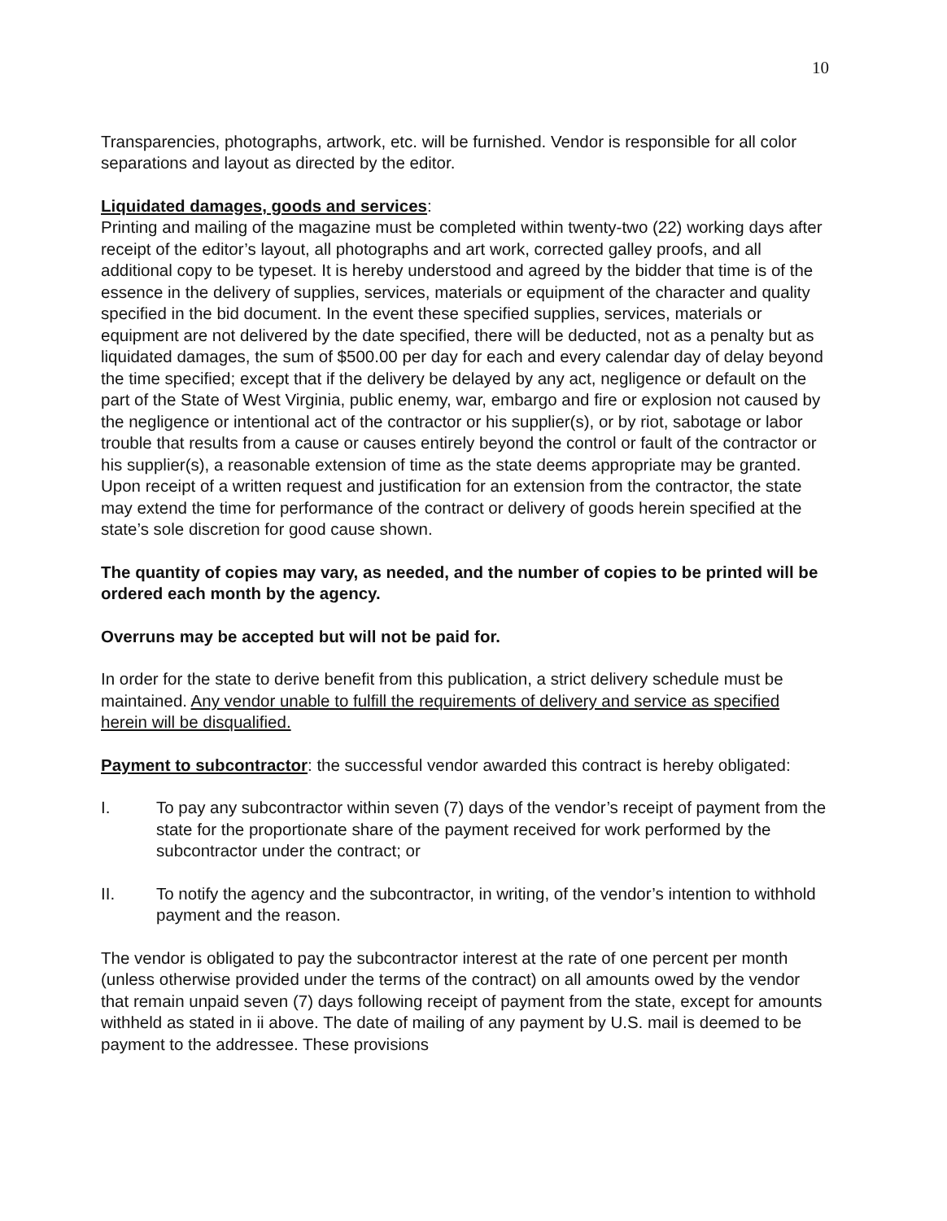10
Transparencies, photographs, artwork, etc. will be furnished. Vendor is responsible for all color separations and layout as directed by the editor.
Liquidated damages, goods and services:
Printing and mailing of the magazine must be completed within twenty-two (22) working days after receipt of the editor’s layout, all photographs and art work, corrected galley proofs, and all additional copy to be typeset. It is hereby understood and agreed by the bidder that time is of the essence in the delivery of supplies, services, materials or equipment of the character and quality specified in the bid document. In the event these specified supplies, services, materials or equipment are not delivered by the date specified, there will be deducted, not as a penalty but as liquidated damages, the sum of $500.00 per day for each and every calendar day of delay beyond the time specified; except that if the delivery be delayed by any act, negligence or default on the part of the State of West Virginia, public enemy, war, embargo and fire or explosion not caused by the negligence or intentional act of the contractor or his supplier(s), or by riot, sabotage or labor trouble that results from a cause or causes entirely beyond the control or fault of the contractor or his supplier(s), a reasonable extension of time as the state deems appropriate may be granted. Upon receipt of a written request and justification for an extension from the contractor, the state may extend the time for performance of the contract or delivery of goods herein specified at the state’s sole discretion for good cause shown.
The quantity of copies may vary, as needed, and the number of copies to be printed will be ordered each month by the agency.
Overruns may be accepted but will not be paid for.
In order for the state to derive benefit from this publication, a strict delivery schedule must be maintained. Any vendor unable to fulfill the requirements of delivery and service as specified herein will be disqualified.
Payment to subcontractor: the successful vendor awarded this contract is hereby obligated:
I. To pay any subcontractor within seven (7) days of the vendor’s receipt of payment from the state for the proportionate share of the payment received for work performed by the subcontractor under the contract; or
II. To notify the agency and the subcontractor, in writing, of the vendor’s intention to withhold payment and the reason.
The vendor is obligated to pay the subcontractor interest at the rate of one percent per month (unless otherwise provided under the terms of the contract) on all amounts owed by the vendor that remain unpaid seven (7) days following receipt of payment from the state, except for amounts withheld as stated in ii above. The date of mailing of any payment by U.S. mail is deemed to be payment to the addressee. These provisions